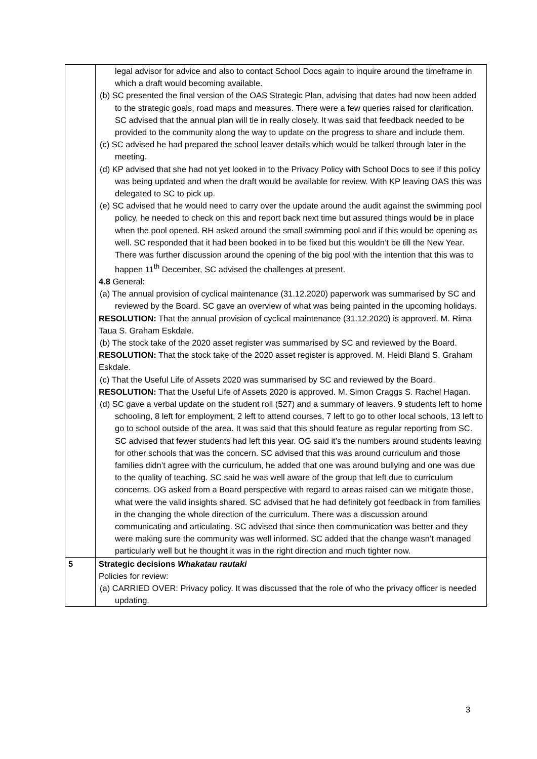| | legal advisor for advice and also to contact School Docs again to inquire around the timeframe in which a draft would becoming available. (b) SC presented the final version of the OAS Strategic Plan, advising that dates had now been added to the strategic goals, road maps and measures. There were a few queries raised for clarification. SC advised that the annual plan will tie in really closely. It was said that feedback needed to be provided to the community along the way to update on the progress to share and include them. (c) SC advised he had prepared the school leaver details which would be talked through later in the meeting. (d) KP advised that she had not yet looked in to the Privacy Policy with School Docs to see if this policy was being updated and when the draft would be available for review. With KP leaving OAS this was delegated to SC to pick up. (e) SC advised that he would need to carry over the update around the audit against the swimming pool policy, he needed to check on this and report back next time but assured things would be in place when the pool opened. RH asked around the small swimming pool and if this would be opening as well. SC responded that it had been booked in to be fixed but this wouldn’t be till the New Year. There was further discussion around the opening of the big pool with the intention that this was to happen 11<sup>th</sup> December, SC advised the challenges at present. 4.8 General: (a) The annual provision of cyclical maintenance (31.12.2020) paperwork was summarised by SC and reviewed by the Board. SC gave an overview of what was being painted in the upcoming holidays. RESOLUTION: That the annual provision of cyclical maintenance (31.12.2020) is approved. M. Rima Taua S. Graham Eskdale. (b) The stock take of the 2020 asset register was summarised by SC and reviewed by the Board. RESOLUTION: That the stock take of the 2020 asset register is approved. M. Heidi Bland S. Graham Eskdale. (c) That the Useful Life of Assets 2020 was summarised by SC and reviewed by the Board. RESOLUTION: That the Useful Life of Assets 2020 is approved. M. Simon Craggs S. Rachel Hagan. (d) SC gave a verbal update on the student roll (527) and a summary of leavers. 9 students left to home schooling, 8 left for employment, 2 left to attend courses, 7 left to go to other local schools, 13 left to go to school outside of the area. It was said that this should feature as regular reporting from SC. SC advised that fewer students had left this year. OG said it’s the numbers around students leaving for other schools that was the concern. SC advised that this was around curriculum and those families didn’t agree with the curriculum, he added that one was around bullying and one was due to the quality of teaching. SC said he was well aware of the group that left due to curriculum concerns. OG asked from a Board perspective with regard to areas raised can we mitigate those, what were the valid insights shared. SC advised that he had definitely got feedback in from families in the changing the whole direction of the curriculum. There was a discussion around communicating and articulating. SC advised that since then communication was better and they were making sure the community was well informed. SC added that the change wasn’t managed particularly well but he thought it was in the right direction and much tighter now. |
| 5 | Strategic decisions Whakatau rautaki Policies for review: (a) CARRIED OVER: Privacy policy. It was discussed that the role of who the privacy officer is needed updating. |
3